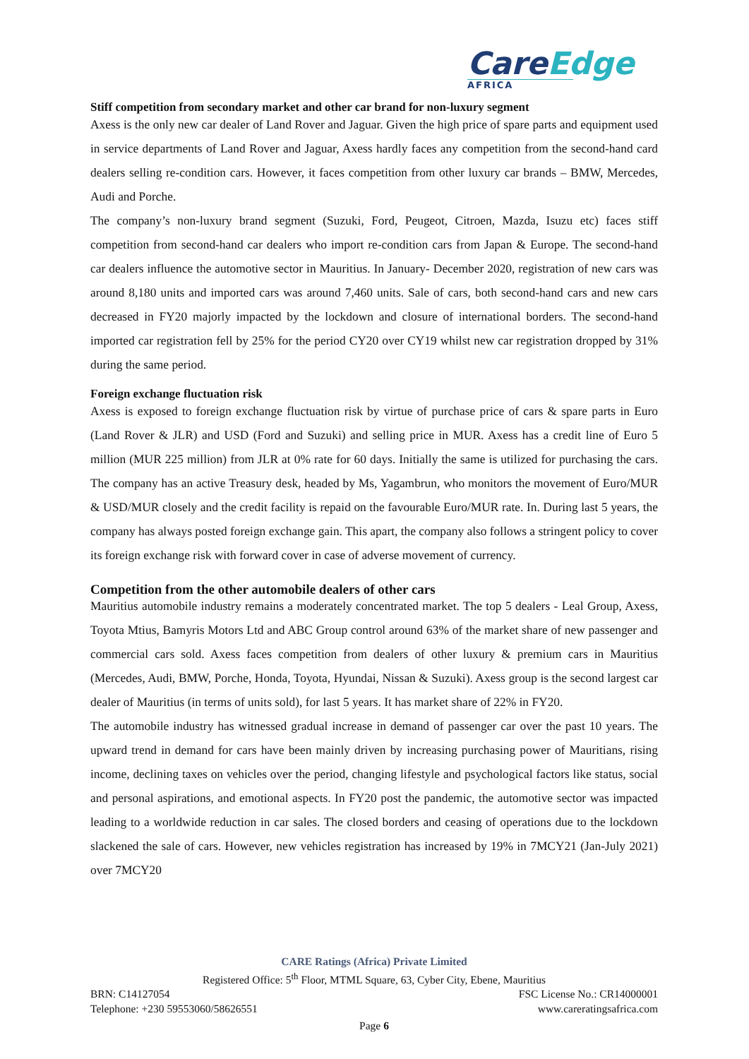CareEdge
AFRICA
Stiff competition from secondary market and other car brand for non-luxury segment
Axess is the only new car dealer of Land Rover and Jaguar. Given the high price of spare parts and equipment used in service departments of Land Rover and Jaguar, Axess hardly faces any competition from the second-hand card dealers selling re-condition cars. However, it faces competition from other luxury car brands – BMW, Mercedes, Audi and Porche.
The company’s non-luxury brand segment (Suzuki, Ford, Peugeot, Citroen, Mazda, Isuzu etc) faces stiff competition from second-hand car dealers who import re-condition cars from Japan & Europe. The second-hand car dealers influence the automotive sector in Mauritius. In January- December 2020, registration of new cars was around 8,180 units and imported cars was around 7,460 units. Sale of cars, both second-hand cars and new cars decreased in FY20 majorly impacted by the lockdown and closure of international borders. The second-hand imported car registration fell by 25% for the period CY20 over CY19 whilst new car registration dropped by 31% during the same period.
Foreign exchange fluctuation risk
Axess is exposed to foreign exchange fluctuation risk by virtue of purchase price of cars & spare parts in Euro (Land Rover & JLR) and USD (Ford and Suzuki) and selling price in MUR. Axess has a credit line of Euro 5 million (MUR 225 million) from JLR at 0% rate for 60 days. Initially the same is utilized for purchasing the cars. The company has an active Treasury desk, headed by Ms, Yagambrun, who monitors the movement of Euro/MUR & USD/MUR closely and the credit facility is repaid on the favourable Euro/MUR rate. In. During last 5 years, the company has always posted foreign exchange gain. This apart, the company also follows a stringent policy to cover its foreign exchange risk with forward cover in case of adverse movement of currency.
Competition from the other automobile dealers of other cars
Mauritius automobile industry remains a moderately concentrated market. The top 5 dealers - Leal Group, Axess, Toyota Mtius, Bamyris Motors Ltd and ABC Group control around 63% of the market share of new passenger and commercial cars sold. Axess faces competition from dealers of other luxury & premium cars in Mauritius (Mercedes, Audi, BMW, Porche, Honda, Toyota, Hyundai, Nissan & Suzuki). Axess group is the second largest car dealer of Mauritius (in terms of units sold), for last 5 years. It has market share of 22% in FY20.
The automobile industry has witnessed gradual increase in demand of passenger car over the past 10 years. The upward trend in demand for cars have been mainly driven by increasing purchasing power of Mauritians, rising income, declining taxes on vehicles over the period, changing lifestyle and psychological factors like status, social and personal aspirations, and emotional aspects. In FY20 post the pandemic, the automotive sector was impacted leading to a worldwide reduction in car sales. The closed borders and ceasing of operations due to the lockdown slackened the sale of cars. However, new vehicles registration has increased by 19% in 7MCY21 (Jan-July 2021) over 7MCY20
CARE Ratings (Africa) Private Limited
Registered Office: 5<sup>th</sup> Floor, MTML Square, 63, Cyber City, Ebene, Mauritius
BRN: C14127054 FSC License No.: CR14000001
Telephone: +230 59553060/58626551 www.careratingsafrica.com
Page 6